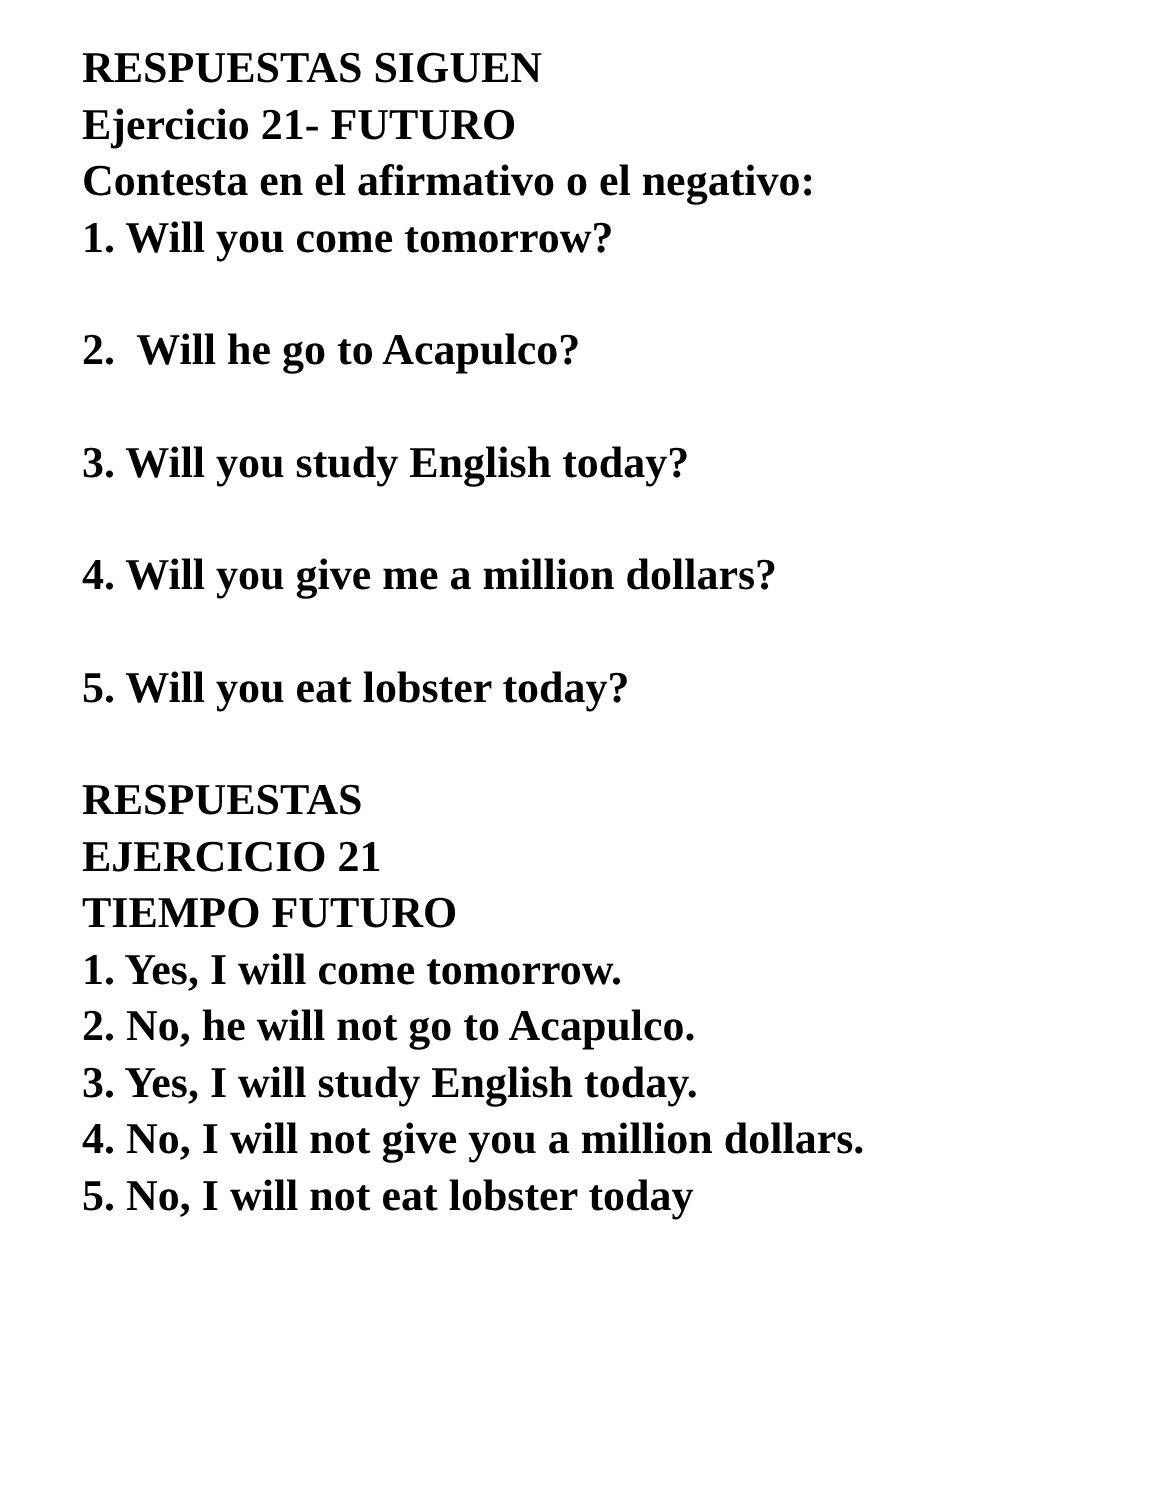RESPUESTAS SIGUEN
Ejercicio 21- FUTURO
Contesta en el afirmativo o el negativo:
1. Will you come tomorrow?
2. Will he go to Acapulco?
3. Will you study English today?
4. Will you give me a million dollars?
5. Will you eat lobster today?
RESPUESTAS
EJERCICIO 21
TIEMPO FUTURO
1. Yes, I will come tomorrow.
2. No, he will not go to Acapulco.
3. Yes, I will study English today.
4. No, I will not give you a million dollars.
5. No, I will not eat lobster today